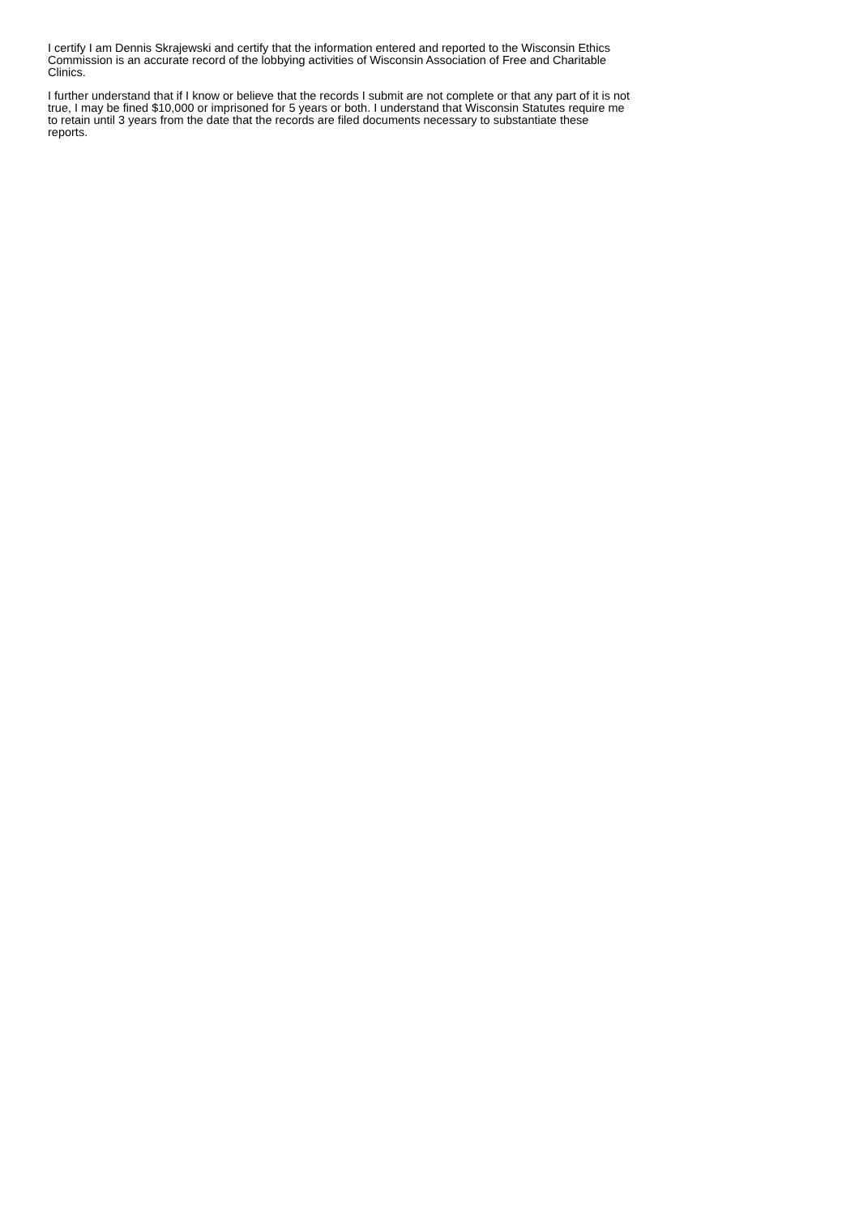I certify I am Dennis Skrajewski and certify that the information entered and reported to the Wisconsin Ethics Commission is an accurate record of the lobbying activities of Wisconsin Association of Free and Charitable Clinics.
I further understand that if I know or believe that the records I submit are not complete or that any part of it is not true, I may be fined $10,000 or imprisoned for 5 years or both. I understand that Wisconsin Statutes require me to retain until 3 years from the date that the records are filed documents necessary to substantiate these reports.